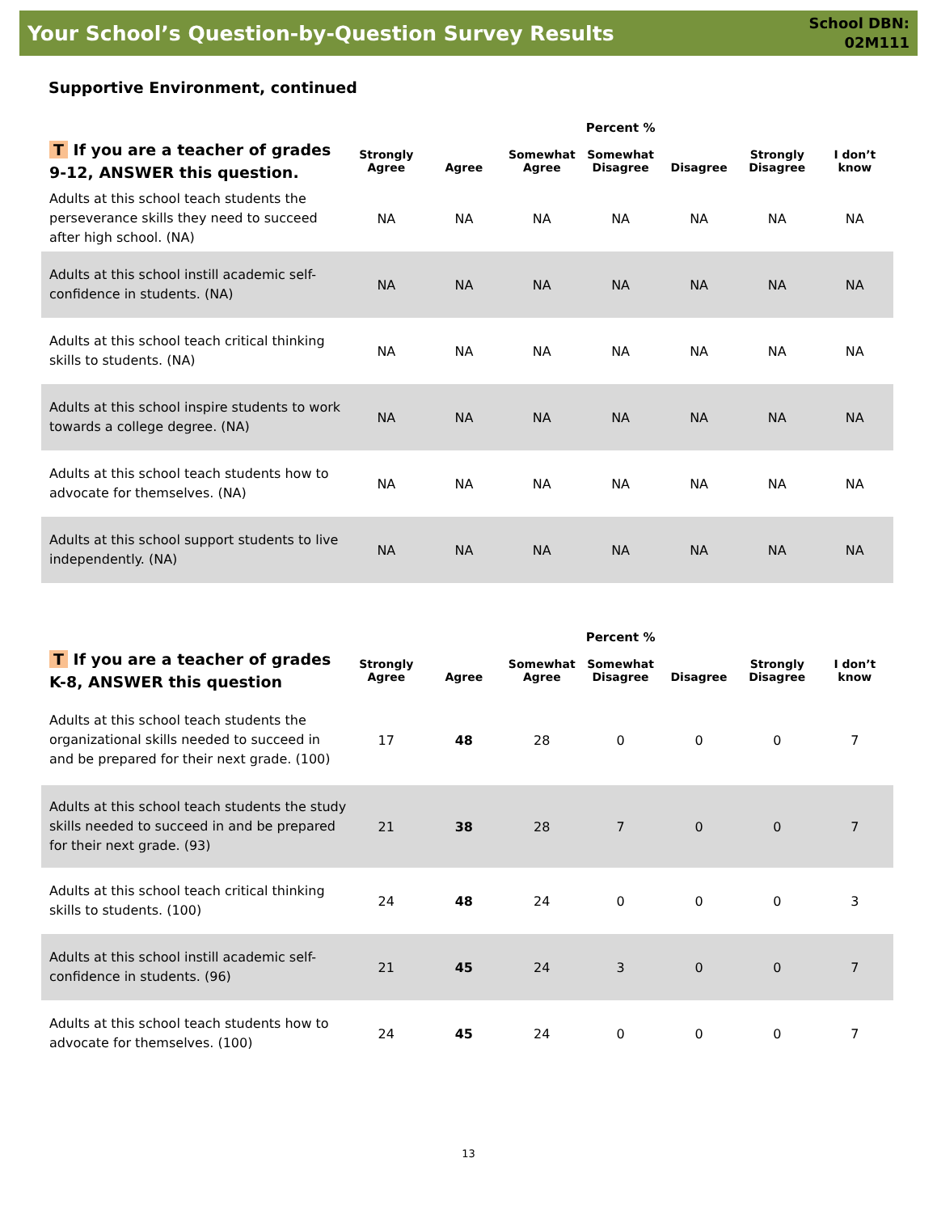Your School’s Question-by-Question Survey Results
School DBN:
02M111
Supportive Environment, continued
| | | | | Percent % | | | |
| --- | --- | --- | --- | --- | --- | --- | --- |
| T If you are a teacher of grades 9-12, ANSWER this question. | Strongly Agree | Agree | Somewhat Agree | Somewhat Disagree | Disagree | Strongly Disagree | I don’t know |
| Adults at this school teach students the perseverance skills they need to succeed after high school. (NA) | NA | NA | NA | NA | NA | NA | NA |
| Adults at this school instill academic self-confidence in students. (NA) | NA | NA | NA | NA | NA | NA | NA |
| Adults at this school teach critical thinking skills to students. (NA) | NA | NA | NA | NA | NA | NA | NA |
| Adults at this school inspire students to work towards a college degree. (NA) | NA | NA | NA | NA | NA | NA | NA |
| Adults at this school teach students how to advocate for themselves. (NA) | NA | NA | NA | NA | NA | NA | NA |
| Adults at this school support students to live independently. (NA) | NA | NA | NA | NA | NA | NA | NA |
| | | | | Percent % | | | |
| --- | --- | --- | --- | --- | --- | --- | --- |
| T If you are a teacher of grades K-8, ANSWER this question | Strongly Agree | Agree | Somewhat Agree | Somewhat Disagree | Disagree | Strongly Disagree | I don’t know |
| Adults at this school teach students the organizational skills needed to succeed in and be prepared for their next grade. (100) | 17 | 48 | 28 | 0 | 0 | 0 | 7 |
| Adults at this school teach students the study skills needed to succeed in and be prepared for their next grade. (93) | 21 | 38 | 28 | 7 | 0 | 0 | 7 |
| Adults at this school teach critical thinking skills to students. (100) | 24 | 48 | 24 | 0 | 0 | 0 | 3 |
| Adults at this school instill academic self-confidence in students. (96) | 21 | 45 | 24 | 3 | 0 | 0 | 7 |
| Adults at this school teach students how to advocate for themselves. (100) | 24 | 45 | 24 | 0 | 0 | 0 | 7 |
13